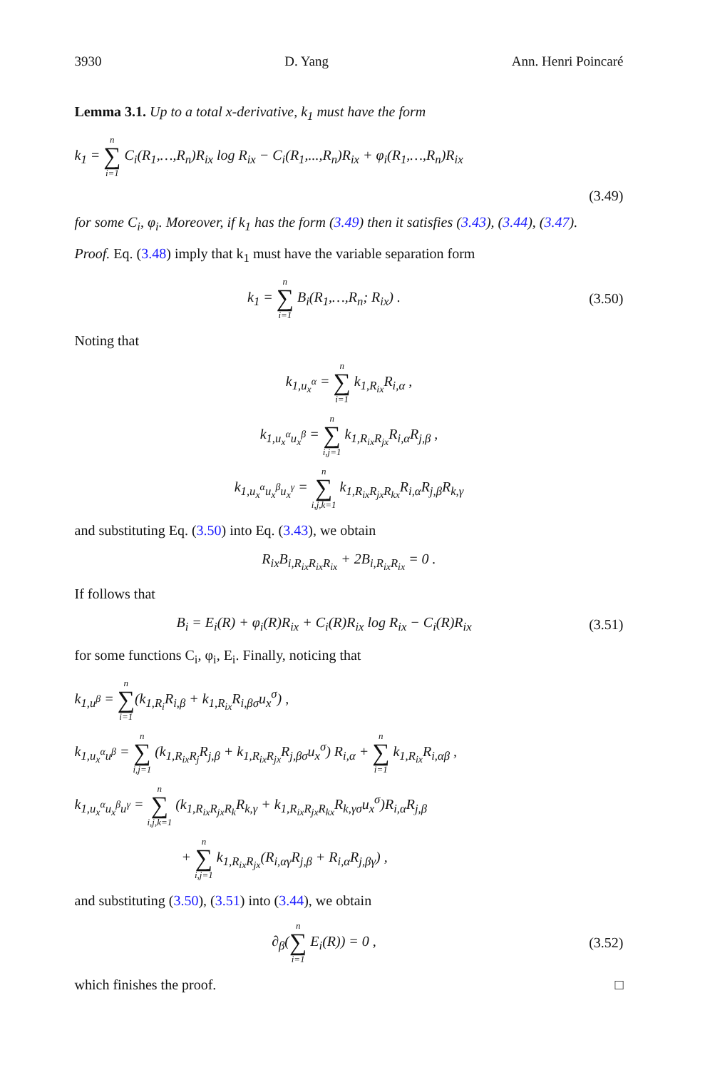3930 D. Yang Ann. Henri Poincaré
Lemma 3.1. Up to a total x-derivative, k<sub>1</sub> must have the form
k<sub>1</sub> = n ∑ i=1 C<sub>i</sub>(R<sub>1</sub>,…,R<sub>n</sub>)R<sub>ix</sub> log R<sub>ix</sub> − C<sub>i</sub>(R<sub>1</sub>,...,R<sub>n</sub>)R<sub>ix</sub> + φ<sub>i</sub>(R<sub>1</sub>,…,R<sub>n</sub>)R<sub>ix</sub>
(3.49)
for some C<sub>i</sub>, φ<sub>i</sub>. Moreover, if k<sub>1</sub> has the form (3.49) then it satisfies (3.43), (3.44), (3.47).
Proof. Eq. (3.48) imply that k<sub>1</sub> must have the variable separation form
k<sub>1</sub> = n ∑ i=1 B<sub>i</sub>(R<sub>1</sub>,…,R<sub>n</sub>; R<sub>ix</sub>) .
(3.50)
Noting that
k<sub>1,u<sub>x</sub><sup>α</sup></sub> = n ∑ i=1 k<sub>1,R<sub>ix</sub></sub>R<sub>i,α</sub> ,
k<sub>1,u<sub>x</sub><sup>α</sup>u<sub>x</sub><sup>β</sup></sub> = n ∑ i,j=1 k<sub>1,R<sub>ix</sub>R<sub>jx</sub></sub>R<sub>i,α</sub>R<sub>j,β</sub> ,
k<sub>1,u<sub>x</sub><sup>α</sup>u<sub>x</sub><sup>β</sup>u<sub>x</sub><sup>γ</sup></sub> = n ∑ i,j,k=1 k<sub>1,R<sub>ix</sub>R<sub>jx</sub>R<sub>kx</sub></sub>R<sub>i,α</sub>R<sub>j,β</sub>R<sub>k,γ</sub>
and substituting Eq. (3.50) into Eq. (3.43), we obtain
R<sub>ix</sub>B<sub>i,R<sub>ix</sub>R<sub>ix</sub>R<sub>ix</sub></sub> + 2B<sub>i,R<sub>ix</sub>R<sub>ix</sub></sub> = 0 .
If follows that
B<sub>i</sub> = E<sub>i</sub>(R) + φ<sub>i</sub>(R)R<sub>ix</sub> + C<sub>i</sub>(R)R<sub>ix</sub> log R<sub>ix</sub> − C<sub>i</sub>(R)R<sub>ix</sub>
(3.51)
for some functions C<sub>i</sub>, φ<sub>i</sub>, E<sub>i</sub>. Finally, noticing that
k<sub>1,u<sup>β</sup></sub> = n ∑ i=1(k<sub>1,R<sub>i</sub></sub>R<sub>i,β</sub> + k<sub>1,R<sub>ix</sub></sub>R<sub>i,βσ</sub>u<sub>x</sub><sup>σ</sup>) ,
k<sub>1,u<sub>x</sub><sup>α</sup>u<sup>β</sup></sub> = n ∑ i,j=1 (k<sub>1,R<sub>ix</sub>R<sub>j</sub></sub>R<sub>j,β</sub> + k<sub>1,R<sub>ix</sub>R<sub>jx</sub></sub>R<sub>j,βσ</sub>u<sub>x</sub><sup>σ</sup>) R<sub>i,α</sub> + n ∑ i=1 k<sub>1,R<sub>ix</sub></sub>R<sub>i,αβ</sub> ,
k<sub>1,u<sub>x</sub><sup>α</sup>u<sub>x</sub><sup>β</sup>u<sup>γ</sup></sub> = n ∑ i,j,k=1 (k<sub>1,R<sub>ix</sub>R<sub>jx</sub>R<sub>k</sub></sub>R<sub>k,γ</sub> + k<sub>1,R<sub>ix</sub>R<sub>jx</sub>R<sub>kx</sub></sub>R<sub>k,γσ</sub>u<sub>x</sub><sup>σ</sup>)R<sub>i,α</sub>R<sub>j,β</sub>
+ n ∑ i,j=1 k<sub>1,R<sub>ix</sub>R<sub>jx</sub></sub>(R<sub>i,αγ</sub>R<sub>j,β</sub> + R<sub>i,α</sub>R<sub>j,βγ</sub>) ,
and substituting (3.50), (3.51) into (3.44), we obtain
∂<sub>β</sub>(n ∑ i=1 E<sub>i</sub>(R)) = 0 ,
(3.52)
which finishes the proof. □